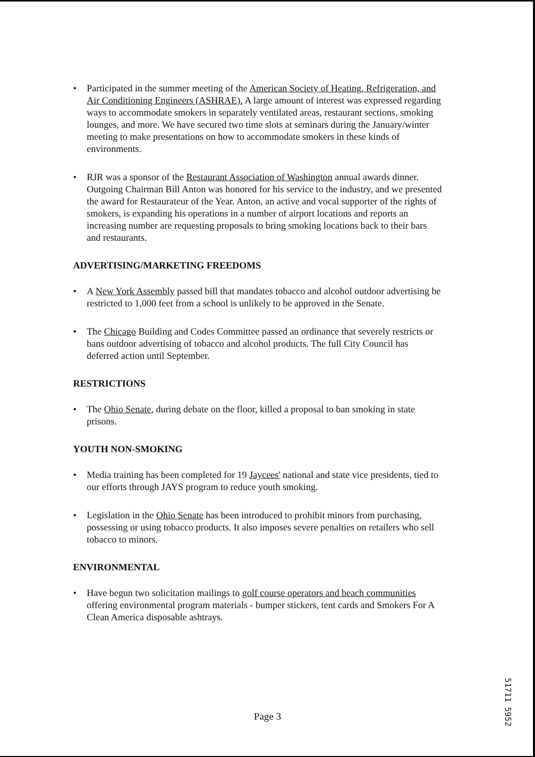• Participated in the summer meeting of the American Society of Heating, Refrigeration, and Air Conditioning Engineers (ASHRAE). A large amount of interest was expressed regarding ways to accommodate smokers in separately ventilated areas, restaurant sections, smoking lounges, and more. We have secured two time slots at seminars during the January/winter meeting to make presentations on how to accommodate smokers in these kinds of environments.
• RJR was a sponsor of the Restaurant Association of Washington annual awards dinner. Outgoing Chairman Bill Anton was honored for his service to the industry, and we presented the award for Restaurateur of the Year. Anton, an active and vocal supporter of the rights of smokers, is expanding his operations in a number of airport locations and reports an increasing number are requesting proposals to bring smoking locations back to their bars and restaurants.
ADVERTISING/MARKETING FREEDOMS
• A New York Assembly passed bill that mandates tobacco and alcohol outdoor advertising be restricted to 1,000 feet from a school is unlikely to be approved in the Senate.
• The Chicago Building and Codes Committee passed an ordinance that severely restricts or bans outdoor advertising of tobacco and alcohol products. The full City Council has deferred action until September.
RESTRICTIONS
• The Ohio Senate, during debate on the floor, killed a proposal to ban smoking in state prisons.
YOUTH NON-SMOKING
• Media training has been completed for 19 Jaycees' national and state vice presidents, tied to our efforts through JAYS program to reduce youth smoking.
• Legislation in the Ohio Senate has been introduced to prohibit minors from purchasing, possessing or using tobacco products. It also imposes severe penalties on retailers who sell tobacco to minors.
ENVIRONMENTAL
• Have begun two solicitation mailings to golf course operators and beach communities offering environmental program materials - bumper stickers, tent cards and Smokers For A Clean America disposable ashtrays.
Page 3
51711 5952